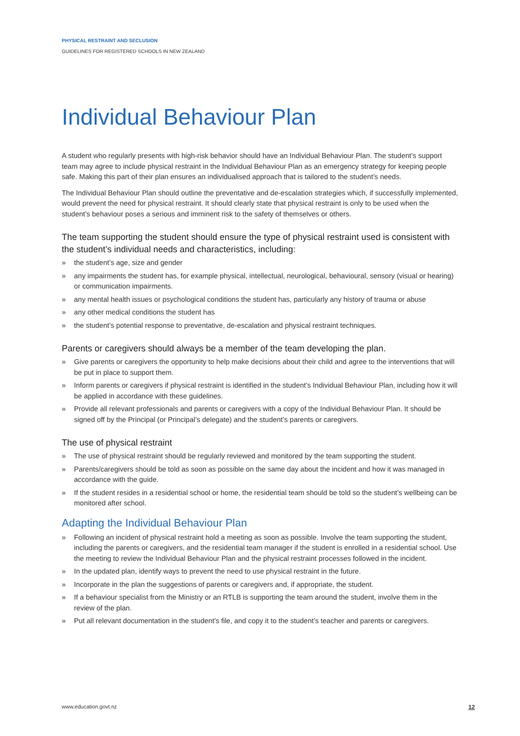PHYSICAL RESTRAINT AND SECLUSION
GUIDELINES FOR REGISTERED SCHOOLS IN NEW ZEALAND
Individual Behaviour Plan
A student who regularly presents with high-risk behavior should have an Individual Behaviour Plan. The student’s support team may agree to include physical restraint in the Individual Behaviour Plan as an emergency strategy for keeping people safe. Making this part of their plan ensures an individualised approach that is tailored to the student’s needs.
The Individual Behaviour Plan should outline the preventative and de-escalation strategies which, if successfully implemented, would prevent the need for physical restraint. It should clearly state that physical restraint is only to be used when the student’s behaviour poses a serious and imminent risk to the safety of themselves or others.
The team supporting the student should ensure the type of physical restraint used is consistent with the student’s individual needs and characteristics, including:
» the student’s age, size and gender
» any impairments the student has, for example physical, intellectual, neurological, behavioural, sensory (visual or hearing) or communication impairments.
» any mental health issues or psychological conditions the student has, particularly any history of trauma or abuse
» any other medical conditions the student has
» the student’s potential response to preventative, de-escalation and physical restraint techniques.
Parents or caregivers should always be a member of the team developing the plan.
» Give parents or caregivers the opportunity to help make decisions about their child and agree to the interventions that will be put in place to support them.
» Inform parents or caregivers if physical restraint is identified in the student’s Individual Behaviour Plan, including how it will be applied in accordance with these guidelines.
» Provide all relevant professionals and parents or caregivers with a copy of the Individual Behaviour Plan. It should be signed off by the Principal (or Principal’s delegate) and the student’s parents or caregivers.
The use of physical restraint
» The use of physical restraint should be regularly reviewed and monitored by the team supporting the student.
» Parents/caregivers should be told as soon as possible on the same day about the incident and how it was managed in accordance with the guide.
» If the student resides in a residential school or home, the residential team should be told so the student’s wellbeing can be monitored after school.
Adapting the Individual Behaviour Plan
» Following an incident of physical restraint hold a meeting as soon as possible. Involve the team supporting the student, including the parents or caregivers, and the residential team manager if the student is enrolled in a residential school. Use the meeting to review the Individual Behaviour Plan and the physical restraint processes followed in the incident.
» In the updated plan, identify ways to prevent the need to use physical restraint in the future.
» Incorporate in the plan the suggestions of parents or caregivers and, if appropriate, the student.
» If a behaviour specialist from the Ministry or an RTLB is supporting the team around the student, involve them in the review of the plan.
» Put all relevant documentation in the student’s file, and copy it to the student’s teacher and parents or caregivers.
www.education.govt.nz 12